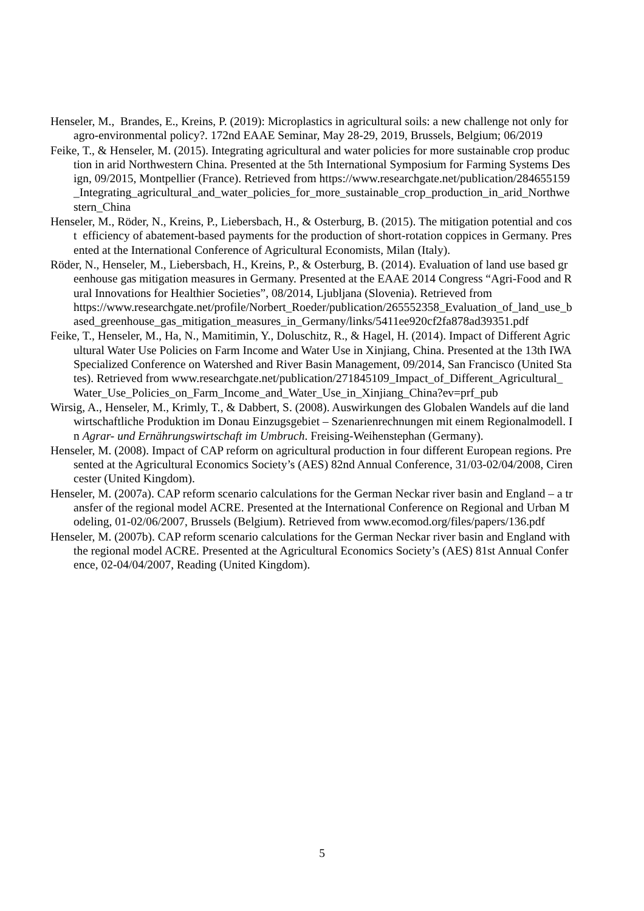Henseler, M., Brandes, E., Kreins, P. (2019): Microplastics in agricultural soils: a new challenge not only for agro-environmental policy?. 172nd EAAE Seminar, May 28-29, 2019, Brussels, Belgium; 06/2019
Feike, T., & Henseler, M. (2015). Integrating agricultural and water policies for more sustainable crop production in arid Northwestern China. Presented at the 5th International Symposium for Farming Systems Design, 09/2015, Montpellier (France). Retrieved from https://www.researchgate.net/publication/284655159_Integrating_agricultural_and_water_policies_for_more_sustainable_crop_production_in_arid_Northwestern_China
Henseler, M., Röder, N., Kreins, P., Liebersbach, H., & Osterburg, B. (2015). The mitigation potential and cost efficiency of abatement-based payments for the production of short-rotation coppices in Germany. Presented at the International Conference of Agricultural Economists, Milan (Italy).
Röder, N., Henseler, M., Liebersbach, H., Kreins, P., & Osterburg, B. (2014). Evaluation of land use based greenhouse gas mitigation measures in Germany. Presented at the EAAE 2014 Congress “Agri-Food and Rural Innovations for Healthier Societies”, 08/2014, Ljubljana (Slovenia). Retrieved from
https://www.researchgate.net/profile/Norbert_Roeder/publication/265552358_Evaluation_of_land_use_based_greenhouse_gas_mitigation_measures_in_Germany/links/5411ee920cf2fa878ad39351.pdf
Feike, T., Henseler, M., Ha, N., Mamitimin, Y., Doluschitz, R., & Hagel, H. (2014). Impact of Different Agricultural Water Use Policies on Farm Income and Water Use in Xinjiang, China. Presented at the 13th IWA Specialized Conference on Watershed and River Basin Management, 09/2014, San Francisco (United States). Retrieved from www.researchgate.net/publication/271845109_Impact_of_Different_Agricultural_Water_Use_Policies_on_Farm_Income_and_Water_Use_in_Xinjiang_China?ev=prf_pub
Wirsig, A., Henseler, M., Krimly, T., & Dabbert, S. (2008). Auswirkungen des Globalen Wandels auf die landwirtschaftliche Produktion im Donau Einzugsgebiet – Szenarienrechnungen mit einem Regionalmodell. In Agrar- und Ernährungswirtschaft im Umbruch. Freising-Weihenstephan (Germany).
Henseler, M. (2008). Impact of CAP reform on agricultural production in four different European regions. Presented at the Agricultural Economics Society’s (AES) 82nd Annual Conference, 31/03-02/04/2008, Cirencester (United Kingdom).
Henseler, M. (2007a). CAP reform scenario calculations for the German Neckar river basin and England – a transfer of the regional model ACRE. Presented at the International Conference on Regional and Urban Modeling, 01-02/06/2007, Brussels (Belgium). Retrieved from www.ecomod.org/files/papers/136.pdf
Henseler, M. (2007b). CAP reform scenario calculations for the German Neckar river basin and England with the regional model ACRE. Presented at the Agricultural Economics Society’s (AES) 81st Annual Conference, 02-04/04/2007, Reading (United Kingdom).
5